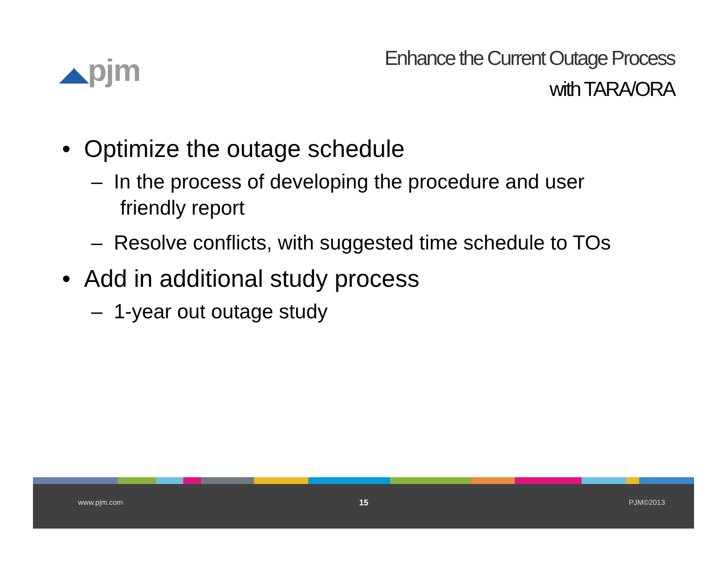◢◣pjm
Enhance the Current Outage Process
with TARA/ORA
• Optimize the outage schedule
– In the process of developing the procedure and user friendly report
– Resolve conflicts, with suggested time schedule to TOs
• Add in additional study process
– 1-year out outage study
www.pjm.com 15 PJM©2013